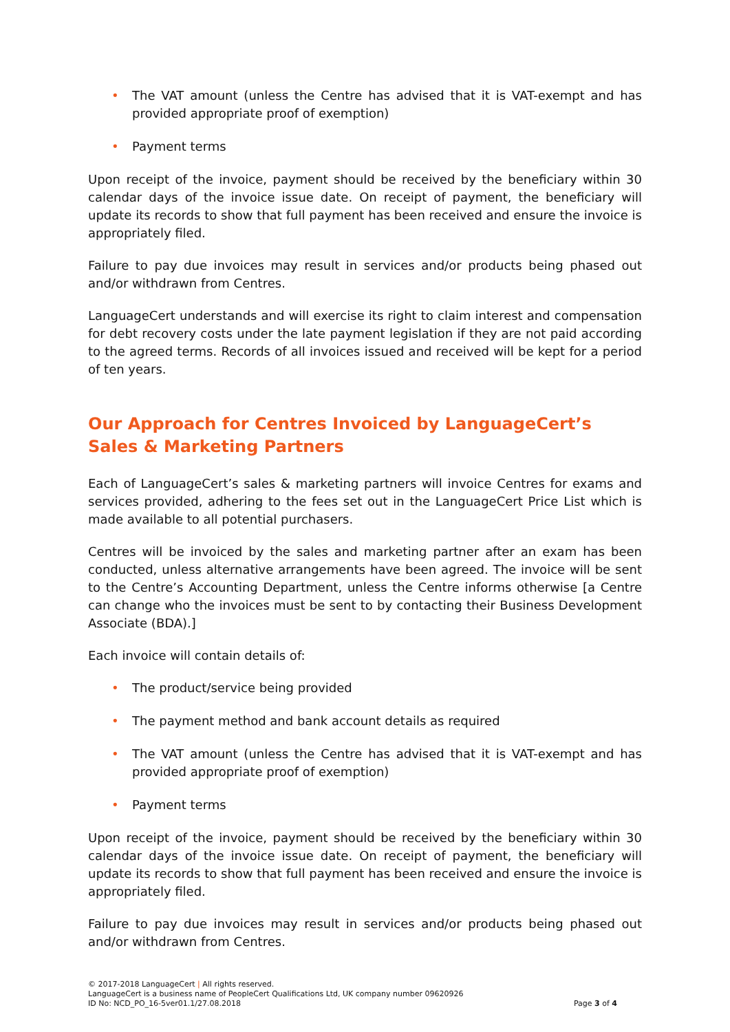• The VAT amount (unless the Centre has advised that it is VAT-exempt and has provided appropriate proof of exemption)
• Payment terms
Upon receipt of the invoice, payment should be received by the beneficiary within 30 calendar days of the invoice issue date. On receipt of payment, the beneficiary will update its records to show that full payment has been received and ensure the invoice is appropriately filed.
Failure to pay due invoices may result in services and/or products being phased out and/or withdrawn from Centres.
LanguageCert understands and will exercise its right to claim interest and compensation for debt recovery costs under the late payment legislation if they are not paid according to the agreed terms. Records of all invoices issued and received will be kept for a period of ten years.
Our Approach for Centres Invoiced by LanguageCert’s Sales & Marketing Partners
Each of LanguageCert’s sales & marketing partners will invoice Centres for exams and services provided, adhering to the fees set out in the LanguageCert Price List which is made available to all potential purchasers.
Centres will be invoiced by the sales and marketing partner after an exam has been conducted, unless alternative arrangements have been agreed. The invoice will be sent to the Centre’s Accounting Department, unless the Centre informs otherwise [a Centre can change who the invoices must be sent to by contacting their Business Development Associate (BDA).]
Each invoice will contain details of:
• The product/service being provided
• The payment method and bank account details as required
• The VAT amount (unless the Centre has advised that it is VAT-exempt and has provided appropriate proof of exemption)
• Payment terms
Upon receipt of the invoice, payment should be received by the beneficiary within 30 calendar days of the invoice issue date. On receipt of payment, the beneficiary will update its records to show that full payment has been received and ensure the invoice is appropriately filed.
Failure to pay due invoices may result in services and/or products being phased out and/or withdrawn from Centres.
© 2017-2018 LanguageCert | All rights reserved.
LanguageCert is a business name of PeopleCert Qualifications Ltd, UK company number 09620926
ID No: NCD_PO_16-5ver01.1/27.08.2018 Page 3 of 4